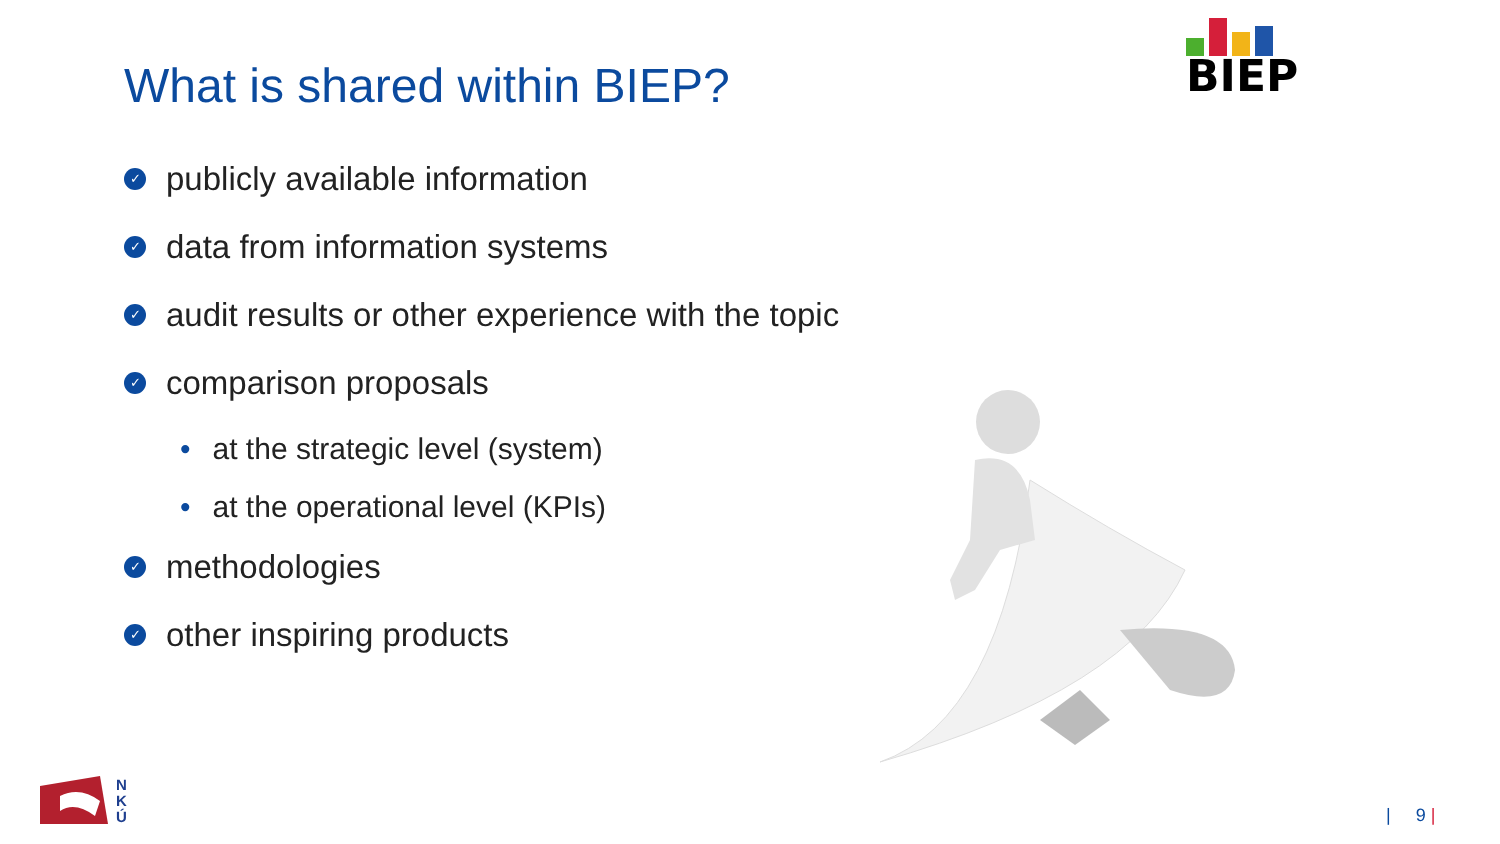What is shared within BIEP?
BIEP
✓ publicly available information
✓ data from information systems
✓ audit results or other experience with the topic
✓ comparison proposals
• at the strategic level (system)
• at the operational level (KPIs)
✓ methodologies
✓ other inspiring products
N
K
Ú
| 9 |